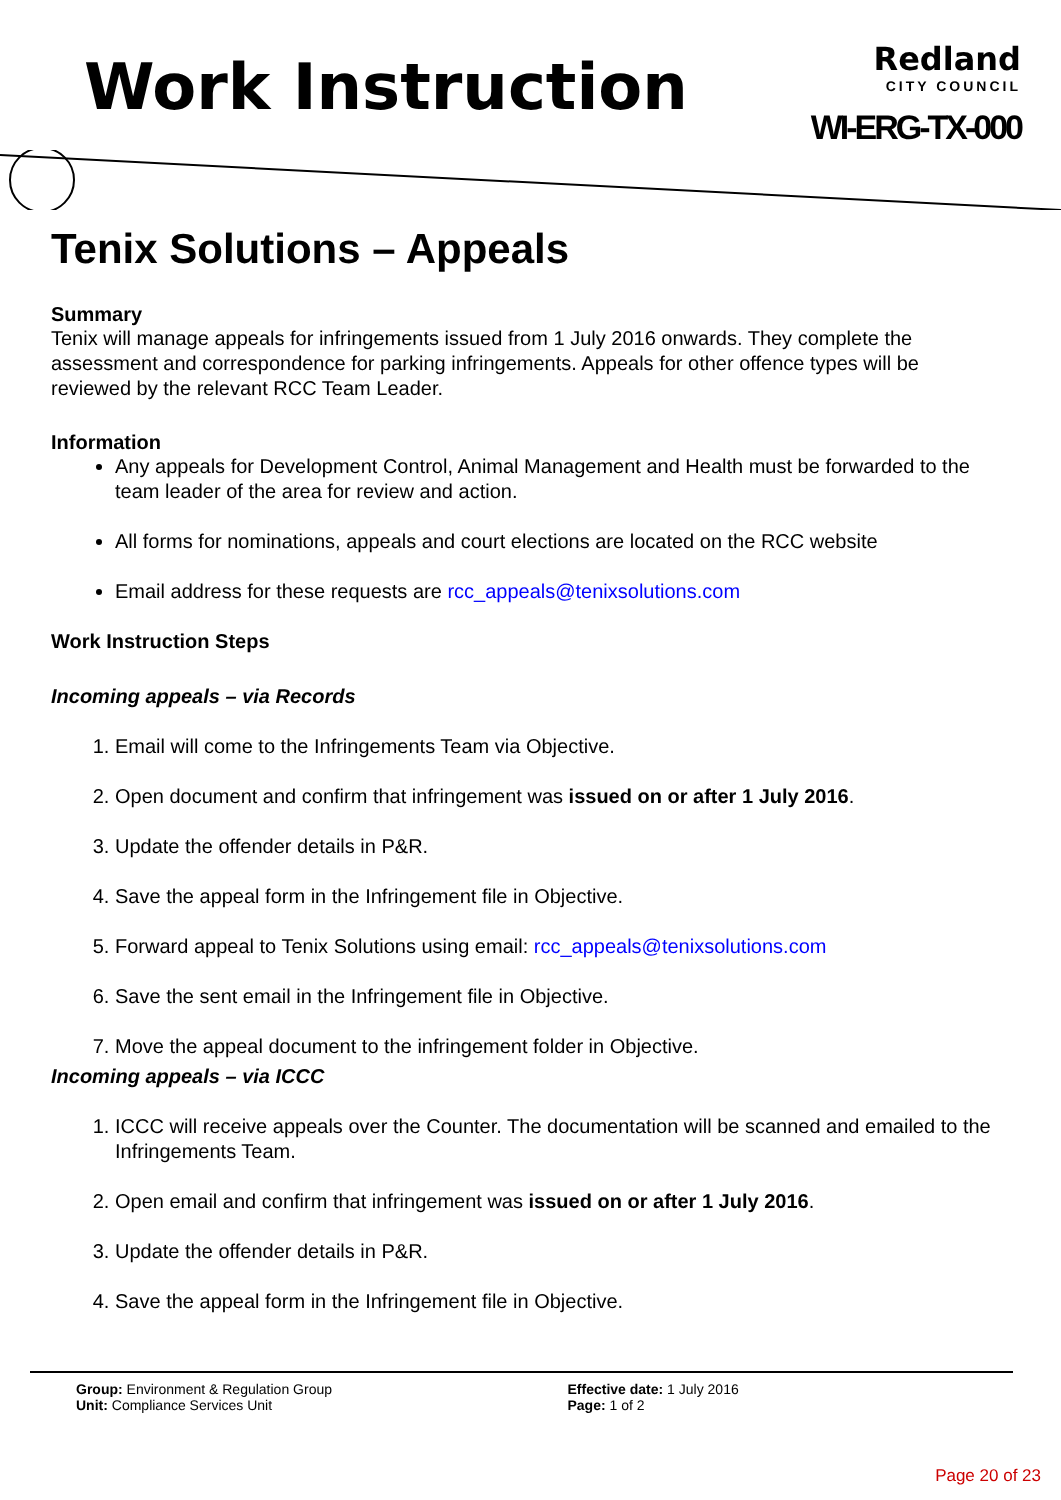Work Instruction
Redland
CITY COUNCIL
WI-ERG-TX-000
Tenix Solutions – Appeals
Summary
Tenix will manage appeals for infringements issued from 1 July 2016 onwards. They complete the assessment and correspondence for parking infringements. Appeals for other offence types will be reviewed by the relevant RCC Team Leader.
Information
Any appeals for Development Control, Animal Management and Health must be forwarded to the team leader of the area for review and action.
All forms for nominations, appeals and court elections are located on the RCC website
Email address for these requests are rcc_appeals@tenixsolutions.com
Work Instruction Steps
Incoming appeals – via Records
1. Email will come to the Infringements Team via Objective.
2. Open document and confirm that infringement was issued on or after 1 July 2016.
3. Update the offender details in P&R.
4. Save the appeal form in the Infringement file in Objective.
5. Forward appeal to Tenix Solutions using email: rcc_appeals@tenixsolutions.com
6. Save the sent email in the Infringement file in Objective.
7. Move the appeal document to the infringement folder in Objective.
Incoming appeals – via ICCC
1. ICCC will receive appeals over the Counter. The documentation will be scanned and emailed to the Infringements Team.
2. Open email and confirm that infringement was issued on or after 1 July 2016.
3. Update the offender details in P&R.
4. Save the appeal form in the Infringement file in Objective.
Group: Environment & Regulation Group
Unit: Compliance Services Unit
Effective date: 1 July 2016
Page: 1 of 2
Page 20 of 23